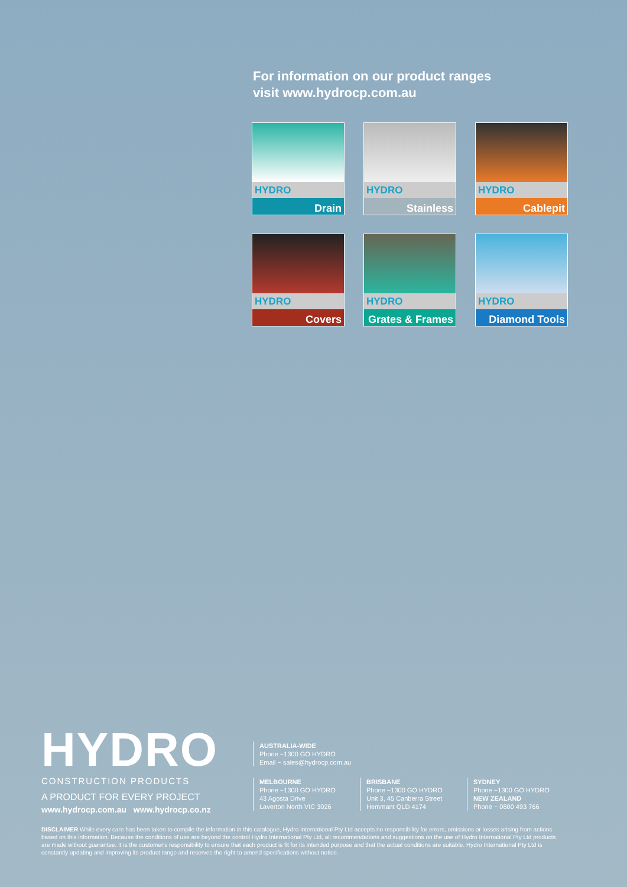For information on our product ranges
visit www.hydrocp.com.au
HYDRO
Drain
HYDRO
Stainless
HYDRO
Cablepit
HYDRO
Covers
HYDRO
Grates & Frames
HYDRO
Diamond Tools
HYDRO
CONSTRUCTION PRODUCTS
A PRODUCT FOR EVERY PROJECT
www.hydrocp.com.au www.hydrocp.co.nz
AUSTRALIA-WIDE
Phone ~1300 GO HYDRO
Email ~ sales@hydrocp.com.au
MELBOURNE
Phone ~1300 GO HYDRO
43 Agosta Drive
Laverton North VIC 3026
BRISBANE
Phone ~1300 GO HYDRO
Unit 3, 45 Canberra Street
Hemmant QLD 4174
SYDNEY
Phone ~1300 GO HYDRO
NEW ZEALAND
Phone ~ 0800 493 766
DISCLAIMER While every care has been taken to compile the information in this catalogue, Hydro International Pty Ltd accepts no responsibility for errors, omissions or losses arising from actions based on this information. Because the conditions of use are beyond the control Hydro International Pty Ltd, all recommendations and suggestions on the use of Hydro International Pty Ltd products are made without guarantee. It is the customer's responsibility to ensure that each product is fit for its intended purpose and that the actual conditions are suitable. Hydro International Pty Ltd is constantly updating and improving its product range and reserves the right to amend specifications without notice.